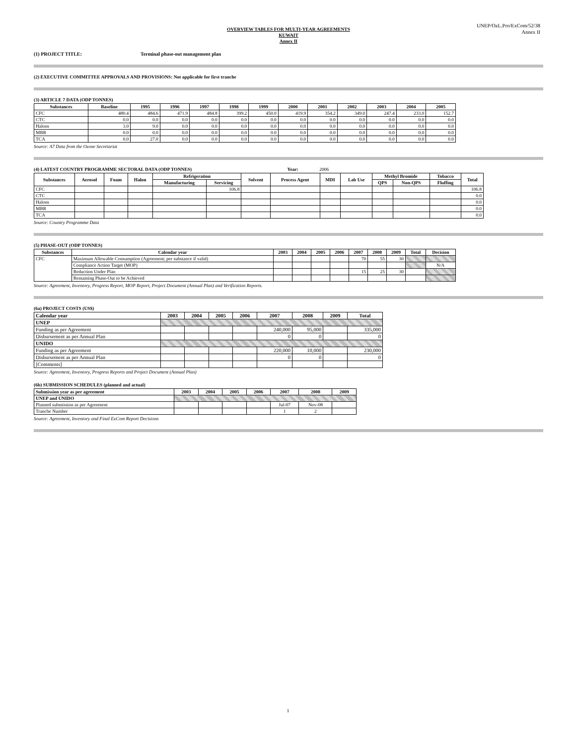UNEP/OzL.Pro/ExCom/52/38
Annex II
OVERVIEW TABLES FOR MULTI-YEAR AGREEMENTS
KUWAIT
Annex II
(1) PROJECT TITLE: Terminal phase-out management plan
(2) EXECUTIVE COMMITTEE APPROVALS AND PROVISIONS: Not applicable for first tranche
(3) ARTICLE 7 DATA (ODP TONNES)
| Substances | Baseline | 1995 | 1996 | 1997 | 1998 | 1999 | 2000 | 2001 | 2002 | 2003 | 2004 | 2005 |
| --- | --- | --- | --- | --- | --- | --- | --- | --- | --- | --- | --- | --- |
| CFC | 480.4 | 484.6 | 471.9 | 484.8 | 399.2 | 450.0 | 419.9 | 354.2 | 349.0 | 247.4 | 233.0 | 152.7 |
| CTC | 0.0 | 0.0 | 0.0 | 0.0 | 0.0 | 0.0 | 0.0 | 0.0 | 0.0 | 0.0 | 0.0 | 0.0 |
| Halons | 3.0 | 9.0 | 0.0 | 0.0 | 0.0 | 0.0 | 0.0 | 0.0 | 0.0 | 0.0 | 0.0 | 0.0 |
| MBR | 0.0 | 0.0 | 0.0 | 0.0 | 0.0 | 0.0 | 0.0 | 0.0 | 0.0 | 0.0 | 0.0 | 0.0 |
| TCA | 0.0 | 27.0 | 0.0 | 0.0 | 0.0 | 0.0 | 0.0 | 0.0 | 0.0 | 0.0 | 0.0 | 0.0 |
Source: A7 Data from the Ozone Secretariat
(4) LATEST COUNTRY PROGRAMME SECTORAL DATA (ODP TONNES) Year: 2006
| Substances | Aerosol | Foam | Halon | Refrigeration | | Solvent | Process Agent | MDI | Lab Use | Methyl Bromide | | Tobacco | Total |
| --- | --- | --- | --- | --- | --- | --- | --- | --- | --- | --- | --- | --- | --- |
| | | | | Manufacturing | Servicing | | | | | QPS | Non-QPS | Fluffing | |
| CFC | | | | | 106.8 | | | | | | | | 106.8 |
| CTC | | | | | | | | | | | | | 0.0 |
| Halons | | | | | | | | | | | | | 0.0 |
| MBR | | | | | | | | | | | | | 0.0 |
| TCA | | | | | | | | | | | | | 0.0 |
Source: Country Programme Data
(5) PHASE-OUT (ODP TONNES)
| Substances | Calendar year | 2003 | 2004 | 2005 | 2006 | 2007 | 2008 | 2009 | Total | Decision |
| --- | --- | --- | --- | --- | --- | --- | --- | --- | --- | --- |
| CFC | Maximum Allowable Consumption (Agreement; per substance if valid) | | | | | 70 | 55 | 30 | | |
| | Compliance Action Target (MOP) | | | | | | | | | N/A |
| | Reduction Under Plan | | | | | 15 | 25 | 30 | | |
| | Remaining Phase-Out to be Achieved | | | | | | | | | |
Source: Agreement, Inventory, Progress Report, MOP Report, Project Document (Annual Plan) and Verification Reports.
(6a) PROJECT COSTS (US$)
| Calendar year | 2003 | 2004 | 2005 | 2006 | 2007 | 2008 | 2009 | Total |
| --- | --- | --- | --- | --- | --- | --- | --- | --- |
| UNEP | | | | | | | | |
| Funding as per Agreement | | | | | 240,000 | 95,000 | | 335,000 |
| Disbursement as per Annual Plan | | | | | 0 | 0 | | 0 |
| UNIDO | | | | | | | | |
| Funding as per Agreement | | | | | 220,000 | 10,000 | | 230,000 |
| Disbursement as per Annual Plan | | | | | 0 | 0 | | 0 |
| [Comments] | | | | | | | | |
Source: Agreement, Inventory, Progress Reports and Project Document (Annual Plan)
(6b) SUBMISSION SCHEDULES (planned and actual)
| Submission year as per agreement | 2003 | 2004 | 2005 | 2006 | 2007 | 2008 | 2009 |
| --- | --- | --- | --- | --- | --- | --- | --- |
| UNEP and UNIDO | | | | | | | |
| Planned submission as per Agreement | | | | | Jul-07 | Nov-08 | |
| Tranche Number | | | | | 1 | 2 | |
Source: Agreement, Inventory and Final ExCom Report Decisions
1